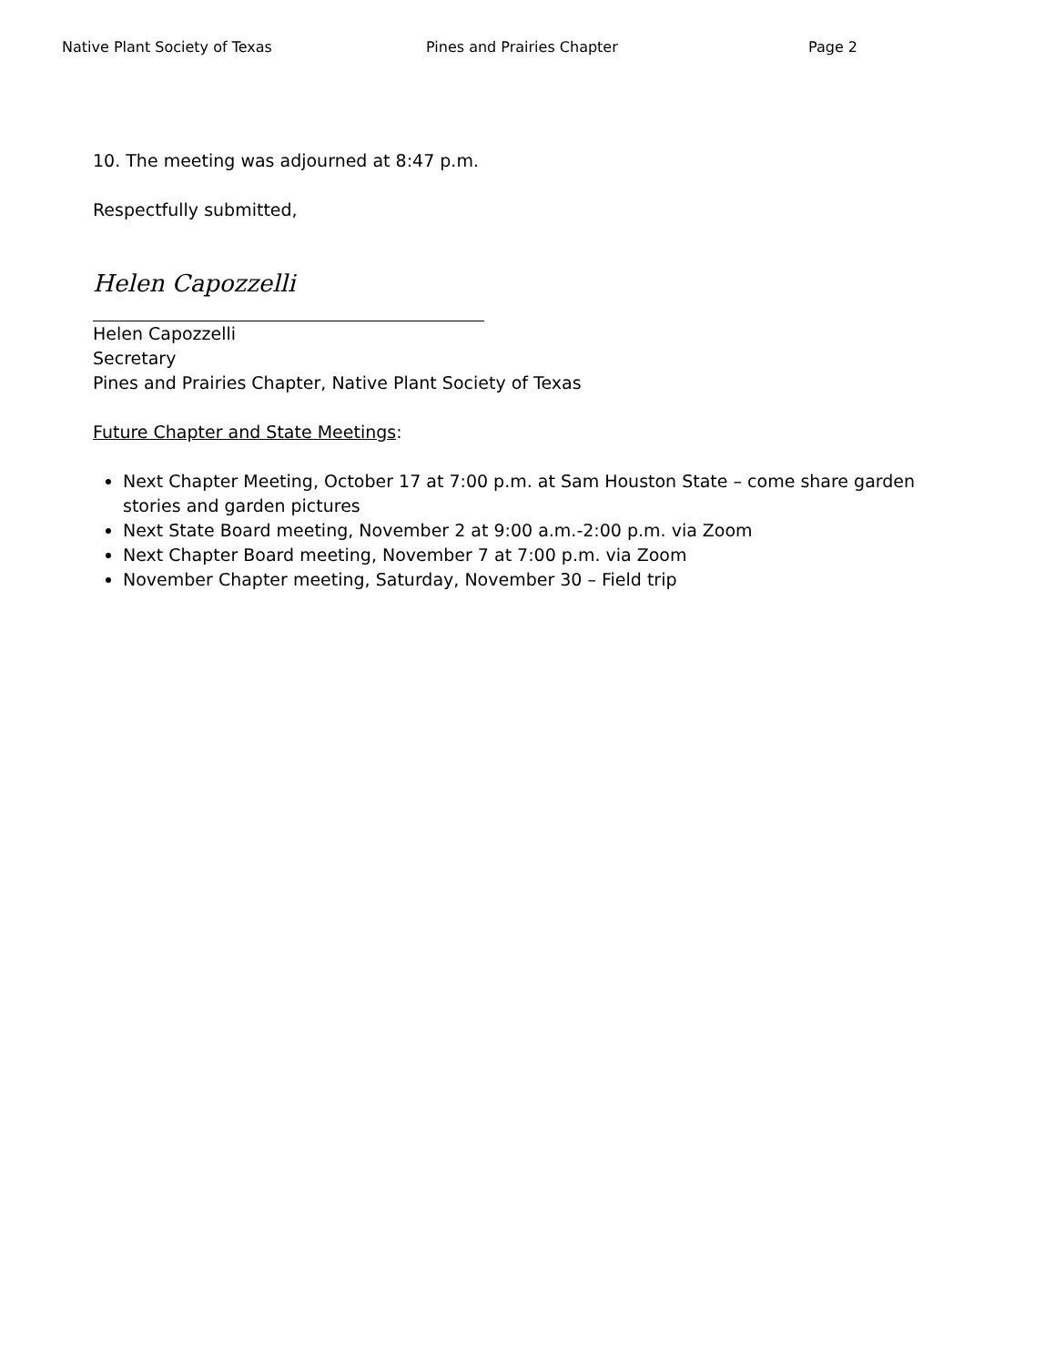Native Plant Society of Texas Pines and Prairies Chapter Page 2
10. The meeting was adjourned at 8:47 p.m.
Respectfully submitted,
Helen Capozzelli
Helen Capozzelli
Secretary
Pines and Prairies Chapter, Native Plant Society of Texas
Future Chapter and State Meetings:
Next Chapter Meeting, October 17 at 7:00 p.m. at Sam Houston State – come share garden stories and garden pictures
Next State Board meeting, November 2 at 9:00 a.m.-2:00 p.m. via Zoom
Next Chapter Board meeting, November 7 at 7:00 p.m. via Zoom
November Chapter meeting, Saturday, November 30 – Field trip